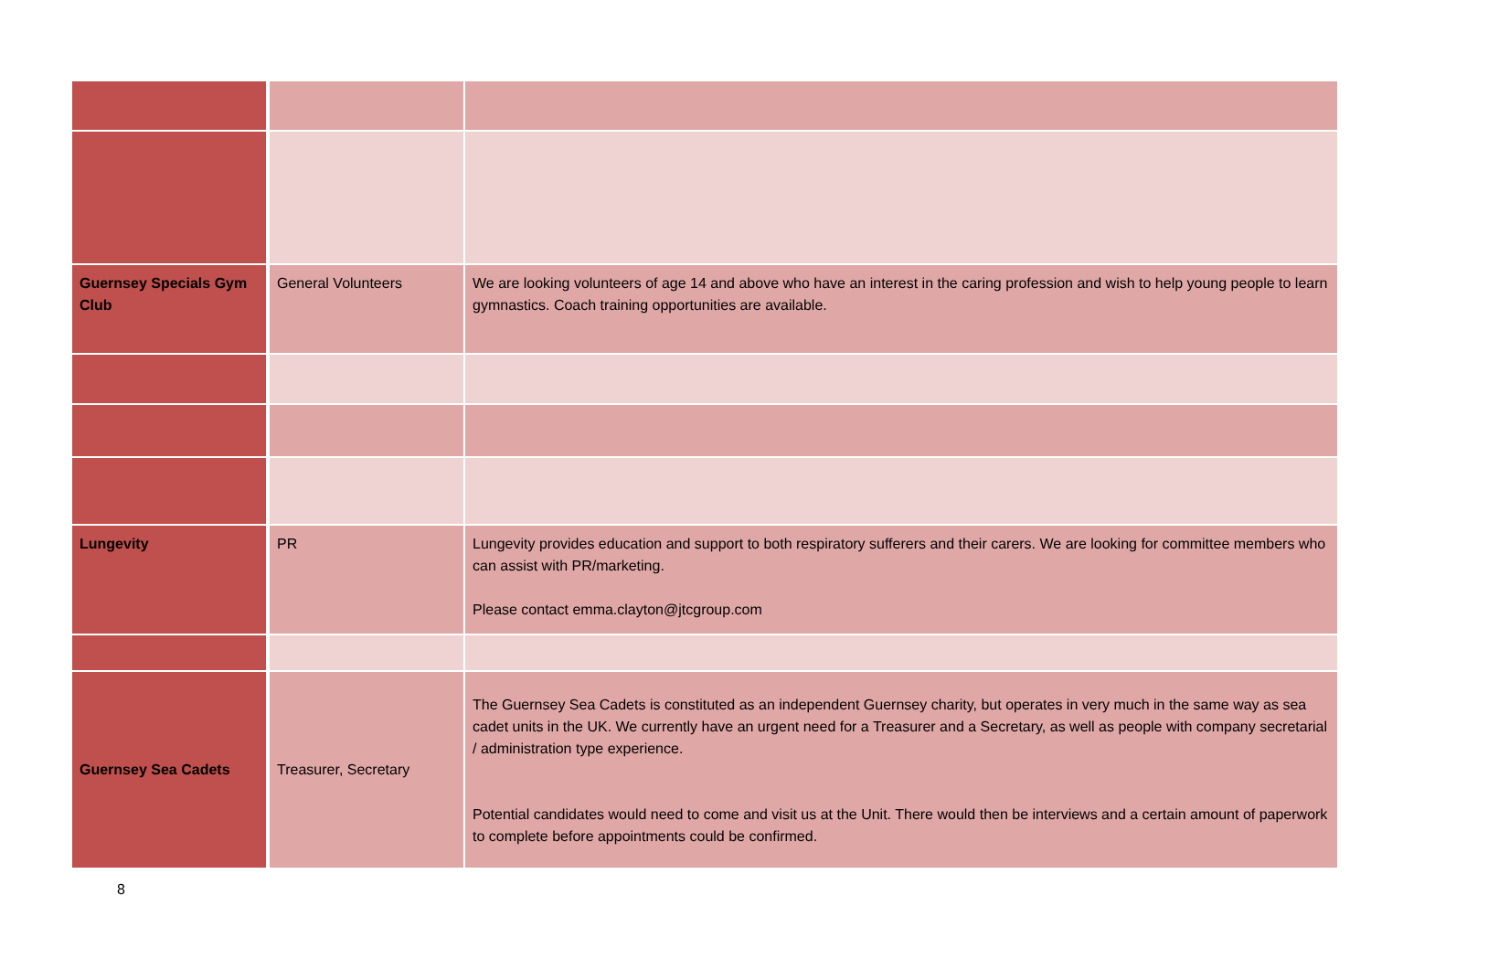| Guernsey Specials Gym Club | General Volunteers | We are looking volunteers of age 14 and above who have an interest in the caring profession and wish to help young people to learn gymnastics. Coach training opportunities are available. |
| Lungevity | PR | Lungevity provides education and support to both respiratory sufferers and their carers. We are looking for committee members who can assist with PR/marketing. Please contact emma.clayton@jtcgroup.com |
| Guernsey Sea Cadets | Treasurer, Secretary | The Guernsey Sea Cadets is constituted as an independent Guernsey charity, but operates in very much in the same way as sea cadet units in the UK. We currently have an urgent need for a Treasurer and a Secretary, as well as people with company secretarial / administration type experience. Potential candidates would need to come and visit us at the Unit. There would then be interviews and a certain amount of paperwork to complete before appointments could be confirmed. |
8